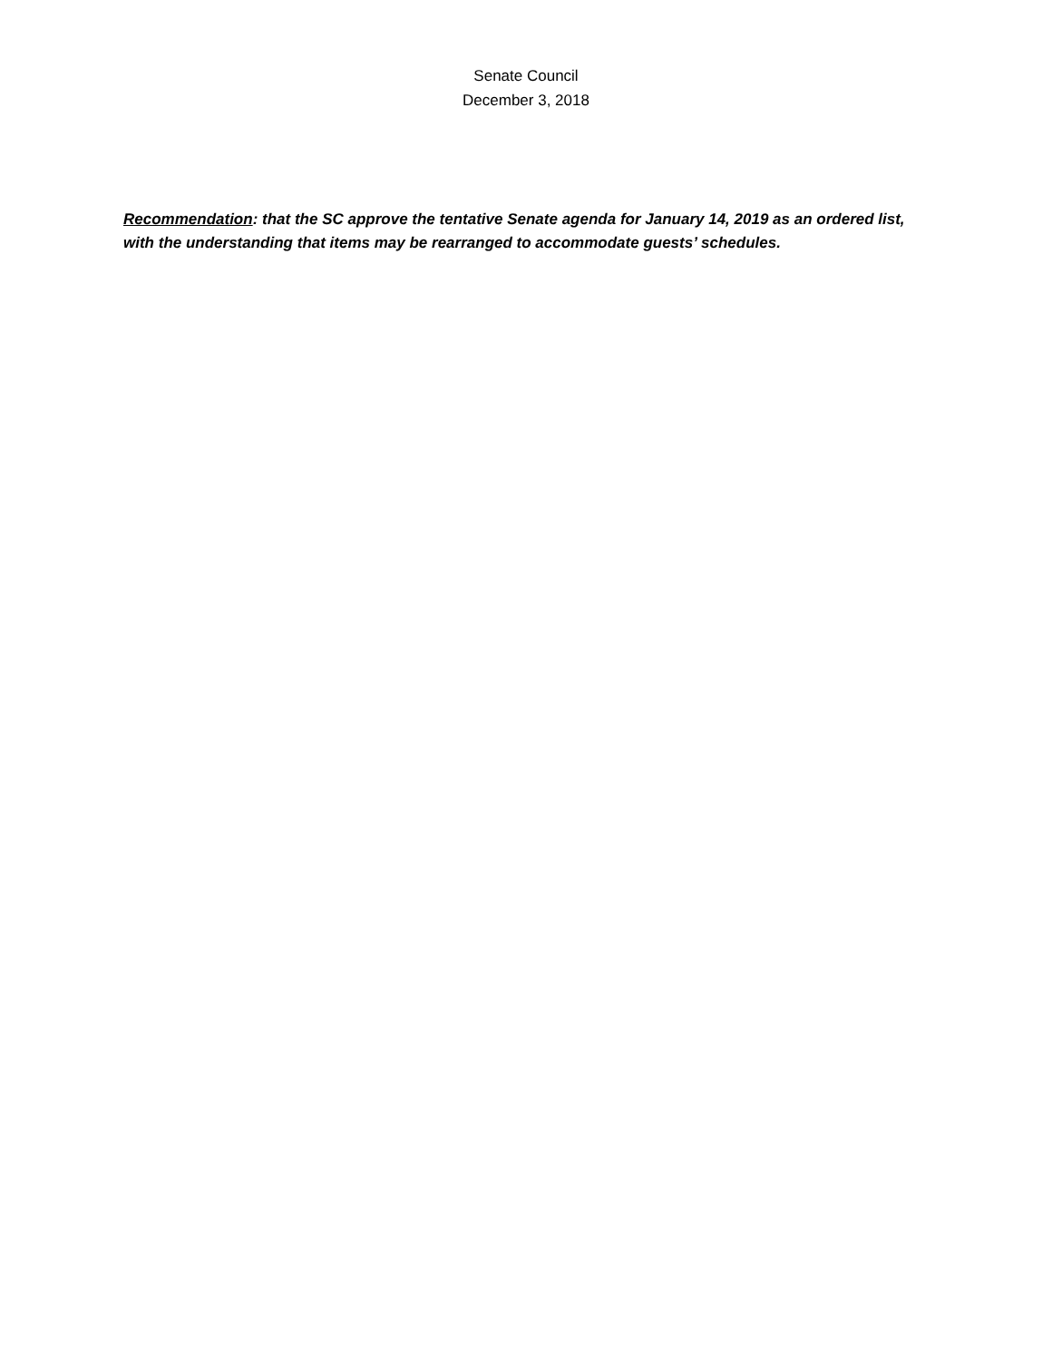Senate Council
December 3, 2018
Recommendation: that the SC approve the tentative Senate agenda for January 14, 2019 as an ordered list, with the understanding that items may be rearranged to accommodate guests’ schedules.